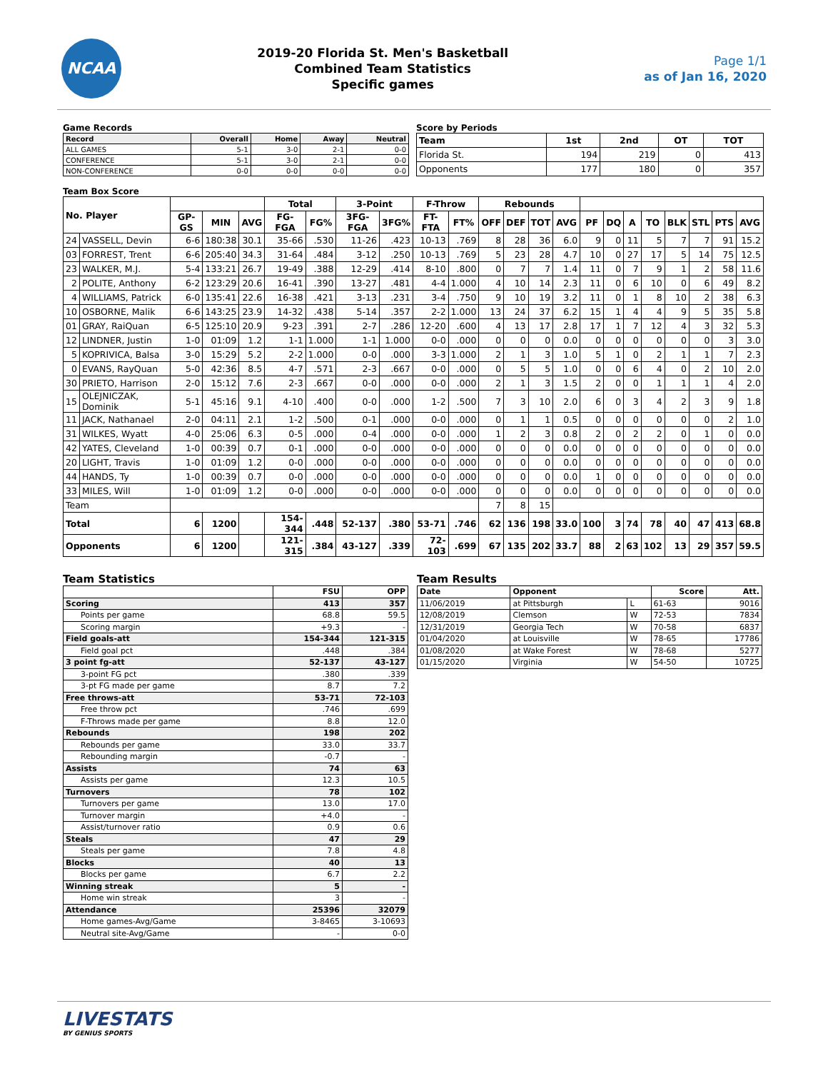NCAA
2019-20 Florida St. Men's Basketball
Combined Team Statistics
Specific games
Page 1/1
as of Jan 16, 2020
Game Records
| Record | Overall | Home | Away | Neutral |
| --- | --- | --- | --- | --- |
| ALL GAMES | 5-1 | 3-0 | 2-1 | 0-0 |
| CONFERENCE | 5-1 | 3-0 | 2-1 | 0-0 |
| NON-CONFERENCE | 0-0 | 0-0 | 0-0 | 0-0 |
Score by Periods
| Team | 1st | 2nd | OT | TOT |
| --- | --- | --- | --- | --- |
| Florida St. | 194 | 219 | 0 | 413 |
| Opponents | 177 | 180 | 0 | 357 |
Team Box Score
| No. Player | | | | | Total | | 3-Point | | F-Throw | | Rebounds | | | | | | | | | | | |
| --- | --- | --- | --- | --- | --- | --- | --- | --- | --- | --- | --- | --- | --- | --- | --- | --- | --- | --- | --- | --- | --- | --- |
| | | GP-GS | MIN | AVG | FG-FGA | FG% | 3FG-FGA | 3FG% | FT-FTA | FT% | OFF | DEF | TOT | AVG | PF | DQ | A | TO | BLK | STL | PTS | AVG |
| 24 | VASSELL, Devin | 6-6 | 180:38 | 30.1 | 35-66 | .530 | 11-26 | .423 | 10-13 | .769 | 8 | 28 | 36 | 6.0 | 9 | 0 | 11 | 5 | 7 | 7 | 91 | 15.2 |
| 03 | FORREST, Trent | 6-6 | 205:40 | 34.3 | 31-64 | .484 | 3-12 | .250 | 10-13 | .769 | 5 | 23 | 28 | 4.7 | 10 | 0 | 27 | 17 | 5 | 14 | 75 | 12.5 |
| 23 | WALKER, M.J. | 5-4 | 133:21 | 26.7 | 19-49 | .388 | 12-29 | .414 | 8-10 | .800 | 0 | 7 | 7 | 1.4 | 11 | 0 | 7 | 9 | 1 | 2 | 58 | 11.6 |
| 2 | POLITE, Anthony | 6-2 | 123:29 | 20.6 | 16-41 | .390 | 13-27 | .481 | 4-4 | 1.000 | 4 | 10 | 14 | 2.3 | 11 | 0 | 6 | 10 | 0 | 6 | 49 | 8.2 |
| 4 | WILLIAMS, Patrick | 6-0 | 135:41 | 22.6 | 16-38 | .421 | 3-13 | .231 | 3-4 | .750 | 9 | 10 | 19 | 3.2 | 11 | 0 | 1 | 8 | 10 | 2 | 38 | 6.3 |
| 10 | OSBORNE, Malik | 6-6 | 143:25 | 23.9 | 14-32 | .438 | 5-14 | .357 | 2-2 | 1.000 | 13 | 24 | 37 | 6.2 | 15 | 1 | 4 | 4 | 9 | 5 | 35 | 5.8 |
| 01 | GRAY, RaiQuan | 6-5 | 125:10 | 20.9 | 9-23 | .391 | 2-7 | .286 | 12-20 | .600 | 4 | 13 | 17 | 2.8 | 17 | 1 | 7 | 12 | 4 | 3 | 32 | 5.3 |
| 12 | LINDNER, Justin | 1-0 | 01:09 | 1.2 | 1-1 | 1.000 | 1-1 | 1.000 | 0-0 | .000 | 0 | 0 | 0 | 0.0 | 0 | 0 | 0 | 0 | 0 | 0 | 3 | 3.0 |
| 5 | KOPRIVICA, Balsa | 3-0 | 15:29 | 5.2 | 2-2 | 1.000 | 0-0 | .000 | 3-3 | 1.000 | 2 | 1 | 3 | 1.0 | 5 | 1 | 0 | 2 | 1 | 1 | 7 | 2.3 |
| 0 | EVANS, RayQuan | 5-0 | 42:36 | 8.5 | 4-7 | .571 | 2-3 | .667 | 0-0 | .000 | 0 | 5 | 5 | 1.0 | 0 | 0 | 6 | 4 | 0 | 2 | 10 | 2.0 |
| 30 | PRIETO, Harrison | 2-0 | 15:12 | 7.6 | 2-3 | .667 | 0-0 | .000 | 0-0 | .000 | 2 | 1 | 3 | 1.5 | 2 | 0 | 0 | 1 | 1 | 1 | 4 | 2.0 |
| 15 | OLEJNICZAK, Dominik | 5-1 | 45:16 | 9.1 | 4-10 | .400 | 0-0 | .000 | 1-2 | .500 | 7 | 3 | 10 | 2.0 | 6 | 0 | 3 | 4 | 2 | 3 | 9 | 1.8 |
| 11 | JACK, Nathanael | 2-0 | 04:11 | 2.1 | 1-2 | .500 | 0-1 | .000 | 0-0 | .000 | 0 | 1 | 1 | 0.5 | 0 | 0 | 0 | 0 | 0 | 0 | 2 | 1.0 |
| 31 | WILKES, Wyatt | 4-0 | 25:06 | 6.3 | 0-5 | .000 | 0-4 | .000 | 0-0 | .000 | 1 | 2 | 3 | 0.8 | 2 | 0 | 2 | 2 | 0 | 1 | 0 | 0.0 |
| 42 | YATES, Cleveland | 1-0 | 00:39 | 0.7 | 0-1 | .000 | 0-0 | .000 | 0-0 | .000 | 0 | 0 | 0 | 0.0 | 0 | 0 | 0 | 0 | 0 | 0 | 0 | 0.0 |
| 20 | LIGHT, Travis | 1-0 | 01:09 | 1.2 | 0-0 | .000 | 0-0 | .000 | 0-0 | .000 | 0 | 0 | 0 | 0.0 | 0 | 0 | 0 | 0 | 0 | 0 | 0 | 0.0 |
| 44 | HANDS, Ty | 1-0 | 00:39 | 0.7 | 0-0 | .000 | 0-0 | .000 | 0-0 | .000 | 0 | 0 | 0 | 0.0 | 1 | 0 | 0 | 0 | 0 | 0 | 0 | 0.0 |
| 33 | MILES, Will | 1-0 | 01:09 | 1.2 | 0-0 | .000 | 0-0 | .000 | 0-0 | .000 | 0 | 0 | 0 | 0.0 | 0 | 0 | 0 | 0 | 0 | 0 | 0 | 0.0 |
| Team | | | | | | | | | | | 7 | 8 | 15 | | | | | | | | | |
| Total | | 6 | 1200 | | 154-344 | .448 | 52-137 | .380 | 53-71 | .746 | 62 | 136 | 198 | 33.0 | 100 | 3 | 74 | 78 | 40 | 47 | 413 | 68.8 |
| Opponents | | 6 | 1200 | | 121-315 | .384 | 43-127 | .339 | 72-103 | .699 | 67 | 135 | 202 | 33.7 | 88 | 2 | 63 | 102 | 13 | 29 | 357 | 59.5 |
Team Statistics
| | FSU | OPP |
| --- | --- | --- |
| Scoring | 413 | 357 |
| Points per game | 68.8 | 59.5 |
| Scoring margin | +9.3 | - |
| Field goals-att | 154-344 | 121-315 |
| Field goal pct | .448 | .384 |
| 3 point fg-att | 52-137 | 43-127 |
| 3-point FG pct | .380 | .339 |
| 3-pt FG made per game | 8.7 | 7.2 |
| Free throws-att | 53-71 | 72-103 |
| Free throw pct | .746 | .699 |
| F-Throws made per game | 8.8 | 12.0 |
| Rebounds | 198 | 202 |
| Rebounds per game | 33.0 | 33.7 |
| Rebounding margin | -0.7 | - |
| Assists | 74 | 63 |
| Assists per game | 12.3 | 10.5 |
| Turnovers | 78 | 102 |
| Turnovers per game | 13.0 | 17.0 |
| Turnover margin | +4.0 | - |
| Assist/turnover ratio | 0.9 | 0.6 |
| Steals | 47 | 29 |
| Steals per game | 7.8 | 4.8 |
| Blocks | 40 | 13 |
| Blocks per game | 6.7 | 2.2 |
| Winning streak | 5 | - |
| Home win streak | 3 | - |
| Attendance | 25396 | 32079 |
| Home games-Avg/Game | 3-8465 | 3-10693 |
| Neutral site-Avg/Game | - | 0-0 |
Team Results
| Date | Opponent | | Score | Att. |
| --- | --- | --- | --- | --- |
| 11/06/2019 | at Pittsburgh | L | 61-63 | 9016 |
| 12/08/2019 | Clemson | W | 72-53 | 7834 |
| 12/31/2019 | Georgia Tech | W | 70-58 | 6837 |
| 01/04/2020 | at Louisville | W | 78-65 | 17786 |
| 01/08/2020 | at Wake Forest | W | 78-68 | 5277 |
| 01/15/2020 | Virginia | W | 54-50 | 10725 |
LIVESTATS
BY GENIUS SPORTS